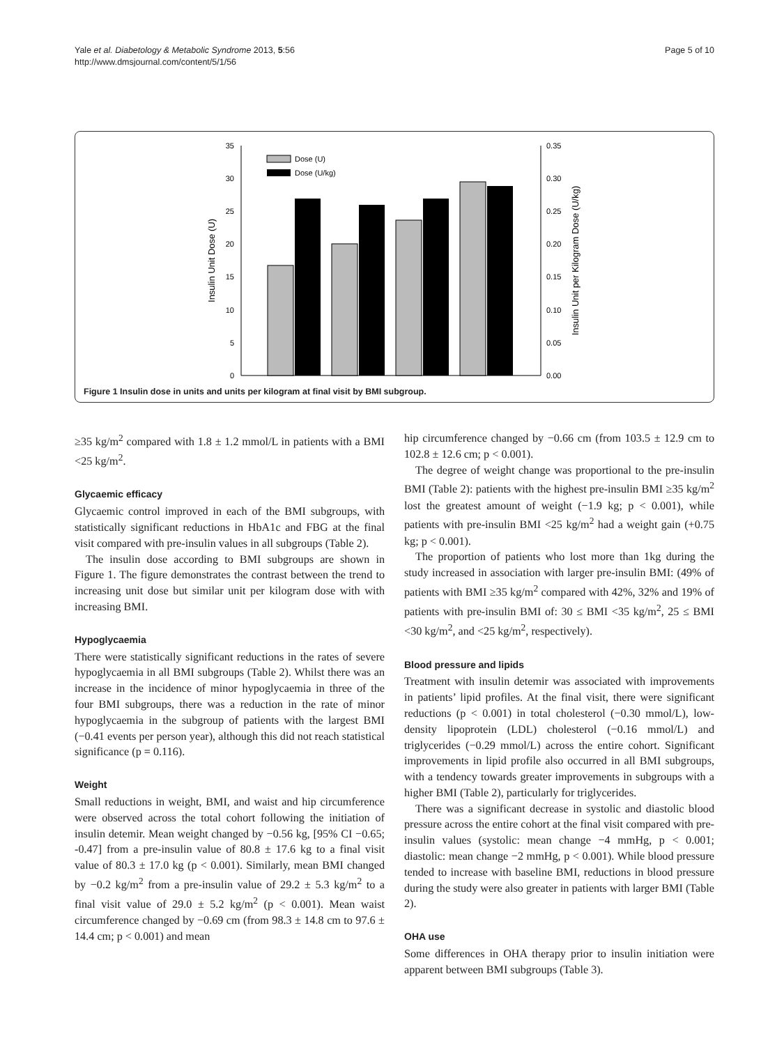Yale et al. Diabetology & Metabolic Syndrome 2013, 5:56
http://www.dmsjournal.com/content/5/1/56
Page 5 of 10
0
5
10
15
20
25
30
35
0.00
0.05
0.10
0.15
0.20
0.25
0.30
0.35
Insulin Unit Dose (U)
Insulin Unit per Kilogram Dose (U/kg)
Dose (U)
Dose (U/kg)
Figure 1 Insulin dose in units and units per kilogram at final visit by BMI subgroup.
≥35 kg/m<sup>2</sup> compared with 1.8 ± 1.2 mmol/L in patients with a BMI <25 kg/m<sup>2</sup>.
Glycaemic efficacy
Glycaemic control improved in each of the BMI subgroups, with statistically significant reductions in HbA1c and FBG at the final visit compared with pre-insulin values in all subgroups (Table 2).
The insulin dose according to BMI subgroups are shown in Figure 1. The figure demonstrates the contrast between the trend to increasing unit dose but similar unit per kilogram dose with with increasing BMI.
Hypoglycaemia
There were statistically significant reductions in the rates of severe hypoglycaemia in all BMI subgroups (Table 2). Whilst there was an increase in the incidence of minor hypoglycaemia in three of the four BMI subgroups, there was a reduction in the rate of minor hypoglycaemia in the subgroup of patients with the largest BMI (−0.41 events per person year), although this did not reach statistical significance (p = 0.116).
Weight
Small reductions in weight, BMI, and waist and hip circumference were observed across the total cohort following the initiation of insulin detemir. Mean weight changed by −0.56 kg, [95% CI −0.65; -0.47] from a pre-insulin value of 80.8 ± 17.6 kg to a final visit value of 80.3 ± 17.0 kg (p < 0.001). Similarly, mean BMI changed by −0.2 kg/m<sup>2</sup> from a pre-insulin value of 29.2 ± 5.3 kg/m<sup>2</sup> to a final visit value of 29.0 ± 5.2 kg/m<sup>2</sup> (p < 0.001). Mean waist circumference changed by −0.69 cm (from 98.3 ± 14.8 cm to 97.6 ± 14.4 cm; p < 0.001) and mean
hip circumference changed by −0.66 cm (from 103.5 ± 12.9 cm to 102.8 ± 12.6 cm; p < 0.001).
The degree of weight change was proportional to the pre-insulin BMI (Table 2): patients with the highest pre-insulin BMI ≥35 kg/m<sup>2</sup> lost the greatest amount of weight (−1.9 kg; p < 0.001), while patients with pre-insulin BMI <25 kg/m<sup>2</sup> had a weight gain (+0.75 kg; p < 0.001).
The proportion of patients who lost more than 1kg during the study increased in association with larger pre-insulin BMI: (49% of patients with BMI ≥35 kg/m<sup>2</sup> compared with 42%, 32% and 19% of patients with pre-insulin BMI of: 30 ≤ BMI <35 kg/m<sup>2</sup>, 25 ≤ BMI <30 kg/m<sup>2</sup>, and <25 kg/m<sup>2</sup>, respectively).
Blood pressure and lipids
Treatment with insulin detemir was associated with improvements in patients’ lipid profiles. At the final visit, there were significant reductions (p < 0.001) in total cholesterol (−0.30 mmol/L), low-density lipoprotein (LDL) cholesterol (−0.16 mmol/L) and triglycerides (−0.29 mmol/L) across the entire cohort. Significant improvements in lipid profile also occurred in all BMI subgroups, with a tendency towards greater improvements in subgroups with a higher BMI (Table 2), particularly for triglycerides.
There was a significant decrease in systolic and diastolic blood pressure across the entire cohort at the final visit compared with pre-insulin values (systolic: mean change −4 mmHg, p < 0.001; diastolic: mean change −2 mmHg, p < 0.001). While blood pressure tended to increase with baseline BMI, reductions in blood pressure during the study were also greater in patients with larger BMI (Table 2).
OHA use
Some differences in OHA therapy prior to insulin initiation were apparent between BMI subgroups (Table 3).